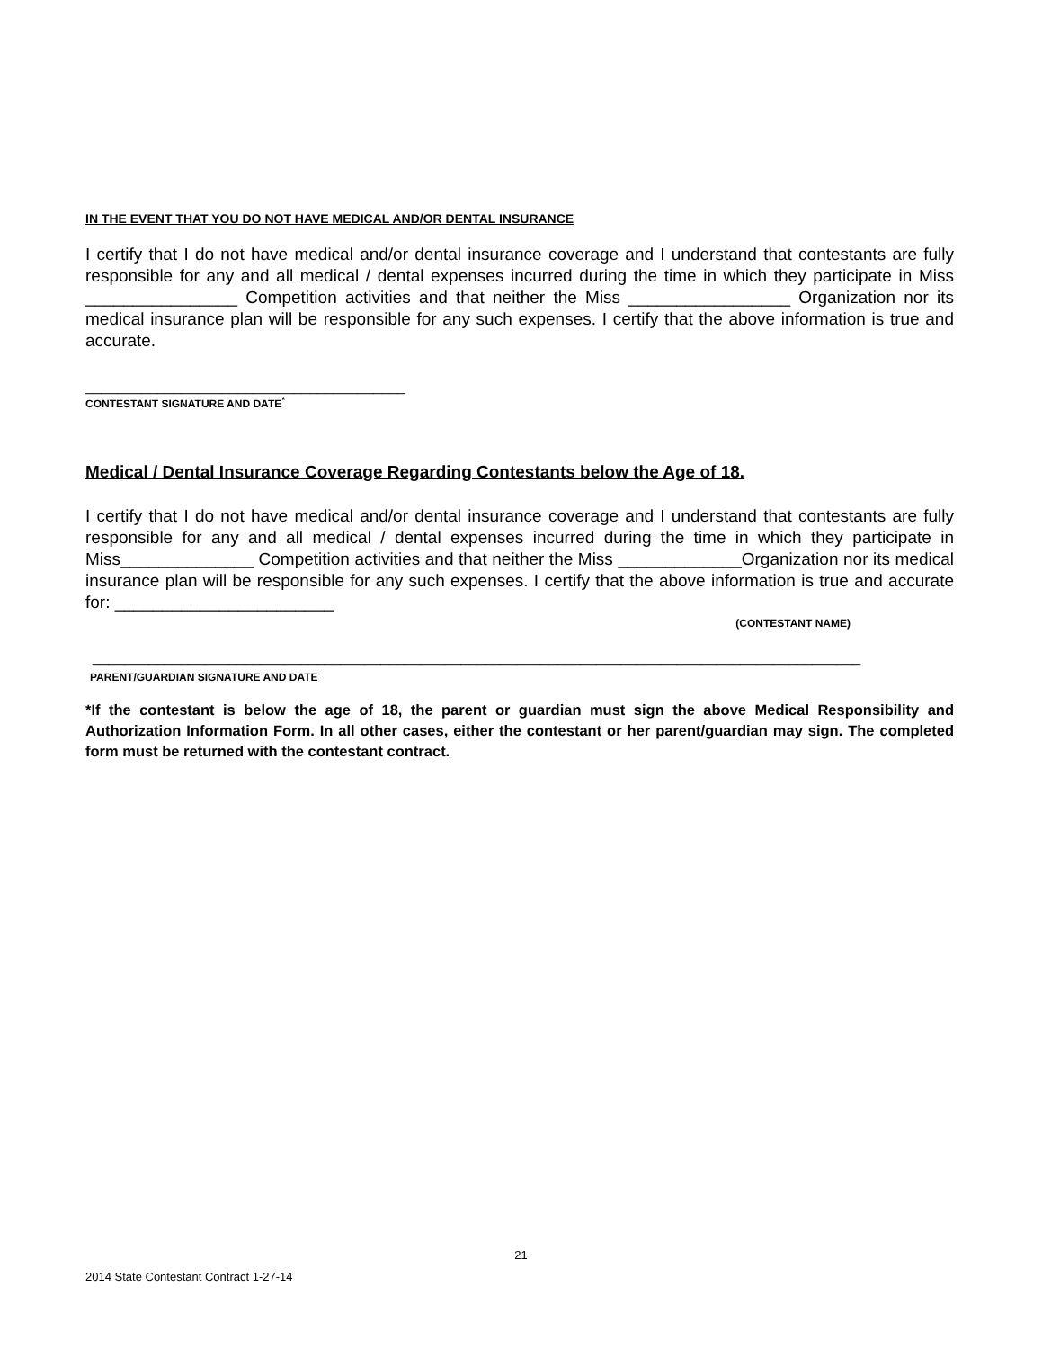IN THE EVENT THAT YOU DO NOT HAVE MEDICAL AND/OR DENTAL INSURANCE
I certify that I do not have medical and/or dental insurance coverage and I understand that contestants are fully responsible for any and all medical / dental expenses incurred during the time in which they participate in Miss ________________ Competition activities and that neither the Miss _________________ Organization nor its medical insurance plan will be responsible for any such expenses. I certify that the above information is true and accurate.
________________________________________
CONTESTANT SIGNATURE AND DATE<sup>*</sup>
Medical / Dental Insurance Coverage Regarding Contestants below the Age of 18.
I certify that I do not have medical and/or dental insurance coverage and I understand that contestants are fully responsible for any and all medical / dental expenses incurred during the time in which they participate in Miss______________ Competition activities and that neither the Miss _____________Organization nor its medical insurance plan will be responsible for any such expenses. I certify that the above information is true and accurate for: _______________________
(CONTESTANT NAME)
________________________________________________________________________________________________
PARENT/GUARDIAN SIGNATURE AND DATE
*If the contestant is below the age of 18, the parent or guardian must sign the above Medical Responsibility and Authorization Information Form. In all other cases, either the contestant or her parent/guardian may sign. The completed form must be returned with the contestant contract.
21
2014 State Contestant Contract 1-27-14